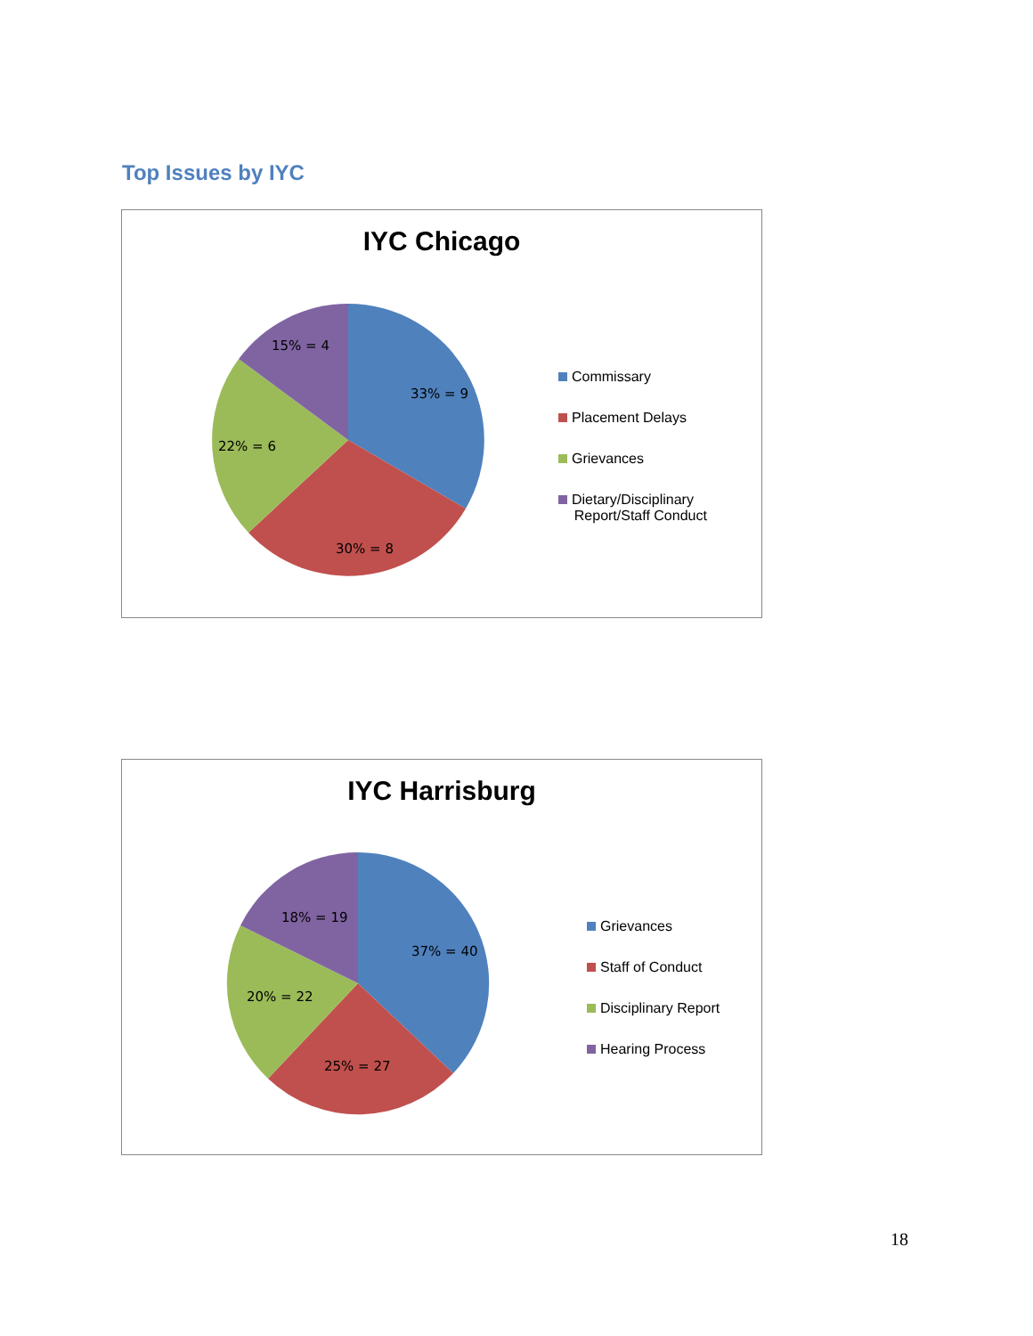Top Issues by IYC
IYC Chicago
33% = 9
30% = 8
22% = 6
15% = 4
Commissary
Placement Delays
Grievances
Dietary/Disciplinary
Report/Staff Conduct
IYC Harrisburg
37% = 40
25% = 27
20% = 22
18% = 19
Grievances
Staff of Conduct
Disciplinary Report
Hearing Process
18